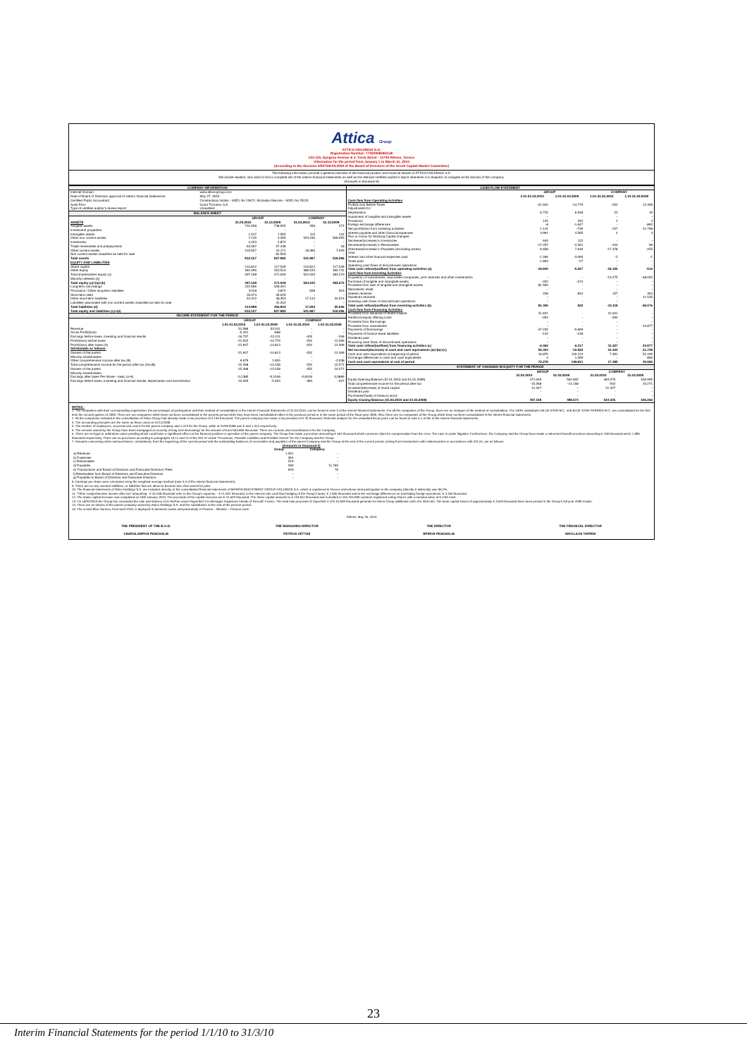Attica Group
ATTICA HOLDINGS S.A.
Registration Number: 7702/06/B/86/128
123-125, Syngrou Avenue & 3, Torva Street - 11745 Athens, Greece
Information for the period from January 1 to March 31, 2010
(According to the decision 4/507/28.04.2009 of the Board of Directors of the Greek Capital Market Committee)
The following information provide a general overview of the financial position and financial results of ATTICA HOLDINGS S.A.
We advise readers, who wish to find a complete set of the interim financial statements as well as the relevant certified auditor's report whenever it is required, to navigate at the domain of the company.
(Amounts in thousand €)
COMPANY INFORMATION
| Internet Domain: | www.attica-group.com |
| Date of Board of Directors approval of interim financial statements: | May 27, 2010 |
| Certified Public Accountant: | Constantinou Sotiris - SOEL No 13671, Michailos Manolis - SOEL No 25131 |
| Audit Firm: | Grant Thornton S.A. |
| Type of certified auditor's review report: | Unaudited |
BALANCE SHEET
| | GROUP | | COMPANY | |
| --- | --- | --- | --- | --- |
| ASSETS | 31.03.2010 | 31.12.2009 | 31.03.2010 | 31.12.2009 |
| Tangible assets | 731.058 | 738.055 | 256 | 272 |
| Investment properties | - | - | - | - |
| Intangible assets | 1.547 | 1.595 | 115 | 122 |
| Other non current assets | 7.145 | 2.359 | 523.230 | 509.955 |
| Inventories | 4.233 | 4.874 | - | - |
| Trade receivables and prepayments | 64.567 | 57.438 | - | 18 |
| Other current assets | 103.557 | 42.171 | 18.396 | 7.929 |
| Non current assets classified as held for sale | - | 81.500 | - | - |
| Total assets | 912.107 | 927.992 | 541.997 | 518.296 |
| EQUITY AND LIABILITIES | | | | |
| Share capital | 134.812 | 117.539 | 134.812 | 117.539 |
| Other equity | 362.296 | 353.510 | 389.533 | 365.731 |
| Total shareholders equity (a) | 497.108 | 471.049 | 524.345 | 483.270 |
| Minority interests (b) | - | - | - | - |
| Total equity (c)=(a)+(b) | 497.108 | 471.049 | 524.345 | 483.270 |
| Long-term borrowings | 322.596 | 328.491 | - | - |
| Provisions / Other long-term liabilities | 3.018 | 3.872 | 508 | 503 |
| Short-term debt | 35.073 | 35.025 | - | - |
| Other short-term liabilities | 54.312 | 48.353 | 17.144 | 34.523 |
| Liabilities associated with non current assets classified as held for sale | - | 41.202 | - | - |
| Total liabilities (d) | 414.999 | 456.943 | 17.652 | 35.026 |
| Total equity and liabilities (c)+(d) | 912.107 | 927.992 | 541.997 | 518.296 |
INCOME STATEMENT FOR THE PERIOD
| | GROUP | | COMPANY | |
| --- | --- | --- | --- | --- |
| | 1.01-31.03.2010 | 1.01-31.03.2009 | 1.01-31.03.2010 | 1.01-31.03.2009 |
| Revenue | 51.586 | 53.241 | - | - |
| Gross Profit/(loss) | -5.341 | -688 | - | - |
| Earnings before taxes, investing and financial results | -16.757 | -12.411 | -405 | -346 |
| Profit/(loss) before taxes | -21.922 | -14.779 | -252 | 12.309 |
| Profit/(loss) after taxes (A) | -21.947 | -14.813 | -252 | 12.309 |
| Attributable as follows: | | | | |
| Owners of the parent | -21.947 | -14.813 | -252 | 12.309 |
| Minority shareholders | - | - | - | - |
| Other comprehensive income after tax (B) | 6.679 | 1.655 | - | -2.038 |
| Total comprehensive income for the period after tax (A)+(B) | -15.268 | -13.158 | -252 | 10.271 |
| Owners of the parent | -15.268 | -13.158 | -252 | 10.271 |
| Minority shareholders | - | - | - | - |
| Earnings after taxes Per Share - basic (in €) | -0,1385 | -0,1046 | -0,0016 | 0,0869 |
| Earnings before taxes, investing and financial results, depreciation and amortization | -10.025 | -5.463 | -383 | -327 |
CASH FLOW STATEMENT
| | GROUP | | COMPANY | |
| --- | --- | --- | --- | --- |
| | 1.01-31.03.2010 | 1.01-31.03.2009 | 1.01-31.03.2010 | 1.01-31.03.2009 |
| Cash flow from Operating Activities | | | | |
| Profit/(Loss) Before Taxes | -21.922 | -14.779 | -252 | 12.309 |
| Adjustments for: | | | | |
| Depreciation | 6.732 | 6.948 | 22 | 19 |
| Impairment of tangible and intangible assets | - | - | - | - |
| Provisions | 124 | 252 | 2 | 4 |
| Foreign exchange differences | -8 | -1.647 | - | -860 |
| Net (profit)/loss from investing activities | 1.141 | -739 | -157 | -11.798 |
| Interest payable and other financial expenses | 3.991 | 4.595 | 4 | 3 |
| Plus or minus for Working Capital changes: | | | | |
| Decrease/(increase) in Inventories | 640 | 112 | - | - |
| Decrease/(increase) in Receivables | -17.257 | -4.301 | -344 | 69 |
| (Decrease)/increase in Payables (excluding banks) | 9.658 | 7.649 | -17.378 | -255 |
| Less: | | | | |
| Interest and other financial expenses paid | -1.266 | -3.090 | -2 | -1 |
| Taxes paid | -1.803 | -27 | - | - |
| Operating cash flows of discontinued operations | - | - | - | - |
| Total cash inflow/(outflow) from operating activities (a) | -19.940 | -5.027 | -18.105 | -510 |
| Cash flow from Investing Activities | | | | |
| Acquisition of subsidiaries, associated companies, joint ventures and other investments | - | - | -13.275 | -48.005 |
| Purchase of tangible and intangible assets | -322 | -212 | - | - |
| Proceeds from sale of tangible and intangible assets | 81.500 | - | - | - |
| Derivatives' result | - | - | - | - |
| Interest received | 228 | 834 | 157 | 394 |
| Dividends received | - | - | - | 11.535 |
| Investing cash flows of discontinued operations | - | - | - | - |
| Total cash inflow/(outflow) from investing activities (b) | 81.406 | 622 | -13.118 | -36.076 |
| Cash flow from Financing Activities | | | | |
| Proceeds from issuance of Share Capital | 41.621 | - | 41.621 | - |
| Additional equity offering costs | -294 | - | -294 | - |
| Proceeds from Borrowings | - | - | - | - |
| Proceeds from subsidiaries | - | - | - | 24.877 |
| Payments of Borrowings | -47.245 | -5.969 | - | - |
| Payments of finance lease liabilities | -144 | -148 | - | - |
| Dividends paid | - | - | - | - |
| Financing cash flows of discontinued operations | - | - | - | - |
| Total cash inflow/(outflow) from financing activities (c) | -6.062 | -6.117 | 41.327 | 24.877 |
| Net increase/(decrease) in cash and cash equivalents (a)+(b)+(c) | 55.404 | -10.522 | 10.104 | -11.709 |
| Cash and cash equivalents at beginning of period | 16.870 | 119.124 | 7.391 | 51.429 |
| Exchange differences in cash and cash equivalents | 4 | 1.309 | - | 860 |
| Cash and cash equivalents at end of period | 72.278 | 109.911 | 17.495 | 40.580 |
STATEMENT OF CHANGES IN EQUITY FOR THE PERIOD
| | GROUP | | COMPANY | |
| --- | --- | --- | --- | --- |
| | 31.03.2010 | 31.03.2009 | 31.03.2010 | 31.03.2009 |
| Equity Opening Balance (01.01.2010 and 01.01.2009) | 471.049 | 502.832 | 483.270 | 535.995 |
| Total comprehensive income for the period after tax | -15.268 | -13.158 | -252 | 10.271 |
| Increase/(decrease) of share capital | 41.327 | - | 41.327 | - |
| Dividends paid | - | - | - | - |
| Purchases/(Sale) of treasury stock | - | - | - | - |
| Equity Closing Balance (31.03.2010 and 31.03.2009) | 497.108 | 489.674 | 524.345 | 546.266 |
NOTES :
1. The companies with their corresponding registration, the percentages of participation and their method of consolidation in the interim Financial Statements of 31.03.2010, can be found in note 3 of the interim financial statements. For all the companies of the Group, there are no changes of the method of consolidation. The 100% subsidiaries BLUE STAR M.C. and BLUE STAR FERRIES M.C. are consolidated for the first time the second quarter of 2009. There are not companies which have not been consolidated in the present period while they have been consolidated either in the previous period or in the same period of the fiscal year 2009. Also, there are no companies of the Group which have not been consolidated in the interim financial statements.
2. All the companies included in the consolidation of Attica Group had already made a tax provision of € 146 thousand. The parent company has made a tax provision of € 20 thousand. Relevant analysis for the unaudited fiscal years can be found in note 6.1 of the of the interim financial statements.
3. The accounting principles are the same as those used on 31/12/2009.
4. The number of employees, at period end, was 6 for the parent company and 1.223 for the Group, while at 31/03/2009 was 6 and 1.313 respectively.
5. The vessels owned by the Group have been mortgaged as security of long term borrowings for the amount of Euro 653.950 thousand. There are no liens and encumbrances for the Company.
6. There are no legal or arbitration cases pending which could have a significant effect on the financial position or operation of the parent company. The Group has made a provision amounting € 462 thousand which concerns claim for compensation from the crew. The case is under litigation. Furthermore, the Company and the Group have made a retirement benefit provision amounting € 108 thousand and € 1.995 thousand respectively. There are no provisions according to paragraphs 10,11 and 14 of the IAS 37 article "Provisions, Possible Liabilities and Possible Assets" for the Company and the Group.
7. Amounts concerning sales and purchases, cumulatively, from the beginning of the current period and the outstanding balances of receivables and payables of the parent Company and the Group at the end of the current period, arising from transactions with related parties in accordance with IAS 24, are as follows:
| | (Amounts in thousand €) | |
| --- | --- | --- |
| | Group | Company |
| a) Revenue | 1.261 | - |
| b) Expenses | 364 | - |
| c) Receivables | 519 | - |
| d) Payables | 269 | 11.782 |
| e) Transactions and Board of Directors and Executive Directors' Fees | 949 | 76 |
| f) Receivables from Board of Directors and Executive Directors | - | - |
| g) Payables to Board of Directors and Executive Directors | - | - |
8. Earnings per share were calculated using the weighted average method (note 5.3 of the interim financial statements).
9. There are no any overdue liabilities, or liabilities that are about to become due, that cannot be paid.
10. The financial statements of Attica Holdings S.A. are included, directly, in the consolidated financial statements of MARFIN INVESTMENT GROUP HOLDINGS S.A. which is registered in Greece and whose total participation in the company (directly & indirectly) was 88,7%.
11. "Other comprehensive income after tax" amounting - € 15.268 thousand refer to the Group's expense, - € 21.947 thousand, to the interest rate cash flow hedging of the Group's loans, € 2.485 thousand and to the exchange differences on translating foreign operations, € 4.194 thousand.
12. The share capital increase was completed on 18th January 2010. The proceeds of the capital increase are € 41.620 thousand. The share capital amounts to € 134.811 thousand and is divided in 162,424,000 common registered voting shares with a nominal value of € 0.83 each.
13. On 18/02/2010 the Group has concluded the sale and delivery of its RoPax vessel Superfast V to Bretagne Angleterre Irlande of Roscoff, France. The total sale proceeds of Superfast V of € 81,500 thousand generate for Attica Group additional cash of € 38.8 mln. The book capital losses of approximately € 3,533 thousand have been posted in the Group's full year 2009 results.
14. There are no shares of the parent company owned by Attica Holdings S.A. and the subsidiaries at the end of the present period.
15. The vessel Blue Horizon, from April 2010, is deployed in domestic routes and particularly in Piraeus – Rhodes – Piraeus route.
Athens, May 26, 2010
THE PRESIDENT OF THE B.O.D.
CHARALAMPOS PASCHALIS
THE MANAGING DIRECTOR
PETROS VETTAS
THE DIRECTOR
SPIROS PASCHALIS
THE FINANCIAL DIRECTOR
NIKOLAOS TAPIRIS
23
Interim Financial Statements for the period 1/1/10 to 31/3/10